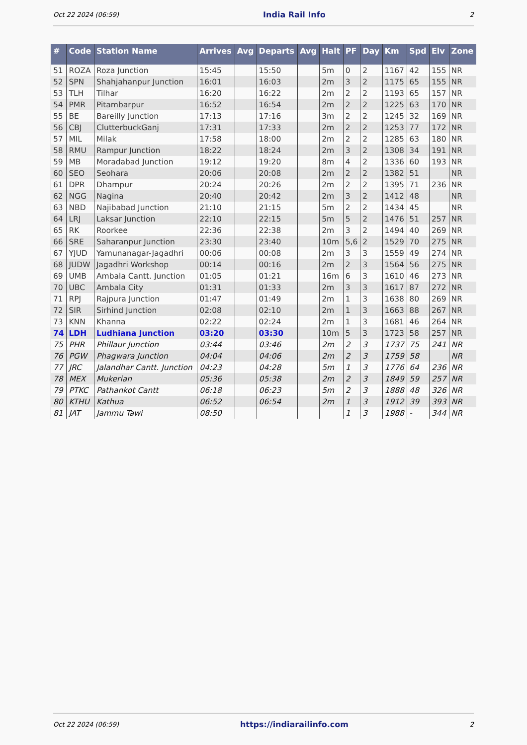Oct 22 2024 (06:59) India Rail Info 2
| # | Code | Station Name | Arrives | Avg | Departs | Avg | Halt | PF | Day | Km | Spd | Elv | Zone |
| --- | --- | --- | --- | --- | --- | --- | --- | --- | --- | --- | --- | --- | --- |
| 51 | ROZA | Roza Junction | 15:45 | | 15:50 | | 5m | 0 | 2 | 1167 | 42 | 155 | NR |
| 52 | SPN | Shahjahanpur Junction | 16:01 | | 16:03 | | 2m | 3 | 2 | 1175 | 65 | 155 | NR |
| 53 | TLH | Tilhar | 16:20 | | 16:22 | | 2m | 2 | 2 | 1193 | 65 | 157 | NR |
| 54 | PMR | Pitambarpur | 16:52 | | 16:54 | | 2m | 2 | 2 | 1225 | 63 | 170 | NR |
| 55 | BE | Bareilly Junction | 17:13 | | 17:16 | | 3m | 2 | 2 | 1245 | 32 | 169 | NR |
| 56 | CBJ | ClutterbuckGanj | 17:31 | | 17:33 | | 2m | 2 | 2 | 1253 | 77 | 172 | NR |
| 57 | MIL | Milak | 17:58 | | 18:00 | | 2m | 2 | 2 | 1285 | 63 | 180 | NR |
| 58 | RMU | Rampur Junction | 18:22 | | 18:24 | | 2m | 3 | 2 | 1308 | 34 | 191 | NR |
| 59 | MB | Moradabad Junction | 19:12 | | 19:20 | | 8m | 4 | 2 | 1336 | 60 | 193 | NR |
| 60 | SEO | Seohara | 20:06 | | 20:08 | | 2m | 2 | 2 | 1382 | 51 | | NR |
| 61 | DPR | Dhampur | 20:24 | | 20:26 | | 2m | 2 | 2 | 1395 | 71 | 236 | NR |
| 62 | NGG | Nagina | 20:40 | | 20:42 | | 2m | 3 | 2 | 1412 | 48 | | NR |
| 63 | NBD | Najibabad Junction | 21:10 | | 21:15 | | 5m | 2 | 2 | 1434 | 45 | | NR |
| 64 | LRJ | Laksar Junction | 22:10 | | 22:15 | | 5m | 5 | 2 | 1476 | 51 | 257 | NR |
| 65 | RK | Roorkee | 22:36 | | 22:38 | | 2m | 3 | 2 | 1494 | 40 | 269 | NR |
| 66 | SRE | Saharanpur Junction | 23:30 | | 23:40 | | 10m | 5,6 | 2 | 1529 | 70 | 275 | NR |
| 67 | YJUD | Yamunanagar-Jagadhri | 00:06 | | 00:08 | | 2m | 3 | 3 | 1559 | 49 | 274 | NR |
| 68 | JUDW | Jagadhri Workshop | 00:14 | | 00:16 | | 2m | 2 | 3 | 1564 | 56 | 275 | NR |
| 69 | UMB | Ambala Cantt. Junction | 01:05 | | 01:21 | | 16m | 6 | 3 | 1610 | 46 | 273 | NR |
| 70 | UBC | Ambala City | 01:31 | | 01:33 | | 2m | 3 | 3 | 1617 | 87 | 272 | NR |
| 71 | RPJ | Rajpura Junction | 01:47 | | 01:49 | | 2m | 1 | 3 | 1638 | 80 | 269 | NR |
| 72 | SIR | Sirhind Junction | 02:08 | | 02:10 | | 2m | 1 | 3 | 1663 | 88 | 267 | NR |
| 73 | KNN | Khanna | 02:22 | | 02:24 | | 2m | 1 | 3 | 1681 | 46 | 264 | NR |
| 74 | LDH | Ludhiana Junction | 03:20 | | 03:30 | | 10m | 5 | 3 | 1723 | 58 | 257 | NR |
| 75 | PHR | Phillaur Junction | 03:44 | | 03:46 | | 2m | 2 | 3 | 1737 | 75 | 241 | NR |
| 76 | PGW | Phagwara Junction | 04:04 | | 04:06 | | 2m | 2 | 3 | 1759 | 58 | | NR |
| 77 | JRC | Jalandhar Cantt. Junction | 04:23 | | 04:28 | | 5m | 1 | 3 | 1776 | 64 | 236 | NR |
| 78 | MEX | Mukerian | 05:36 | | 05:38 | | 2m | 2 | 3 | 1849 | 59 | 257 | NR |
| 79 | PTKC | Pathankot Cantt | 06:18 | | 06:23 | | 5m | 2 | 3 | 1888 | 48 | 326 | NR |
| 80 | KTHU | Kathua | 06:52 | | 06:54 | | 2m | 1 | 3 | 1912 | 39 | 393 | NR |
| 81 | JAT | Jammu Tawi | 08:50 | | | | | 1 | 3 | 1988 | - | 344 | NR |
Oct 22 2024 (06:59) https://indiarailinfo.com 2